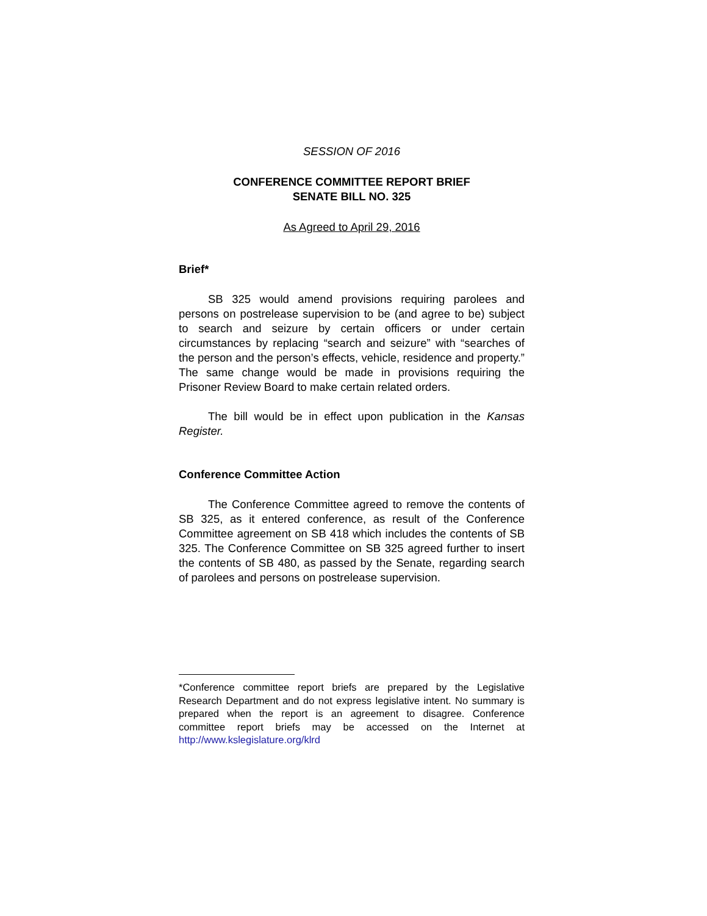SESSION OF 2016
CONFERENCE COMMITTEE REPORT BRIEF
SENATE BILL NO. 325
As Agreed to April 29, 2016
Brief*
SB 325 would amend provisions requiring parolees and persons on postrelease supervision to be (and agree to be) subject to search and seizure by certain officers or under certain circumstances by replacing “search and seizure” with “searches of the person and the person’s effects, vehicle, residence and property.” The same change would be made in provisions requiring the Prisoner Review Board to make certain related orders.
The bill would be in effect upon publication in the Kansas Register.
Conference Committee Action
The Conference Committee agreed to remove the contents of SB 325, as it entered conference, as result of the Conference Committee agreement on SB 418 which includes the contents of SB 325. The Conference Committee on SB 325 agreed further to insert the contents of SB 480, as passed by the Senate, regarding search of parolees and persons on postrelease supervision.
*Conference committee report briefs are prepared by the Legislative Research Department and do not express legislative intent. No summary is prepared when the report is an agreement to disagree. Conference committee report briefs may be accessed on the Internet at http://www.kslegislature.org/klrd